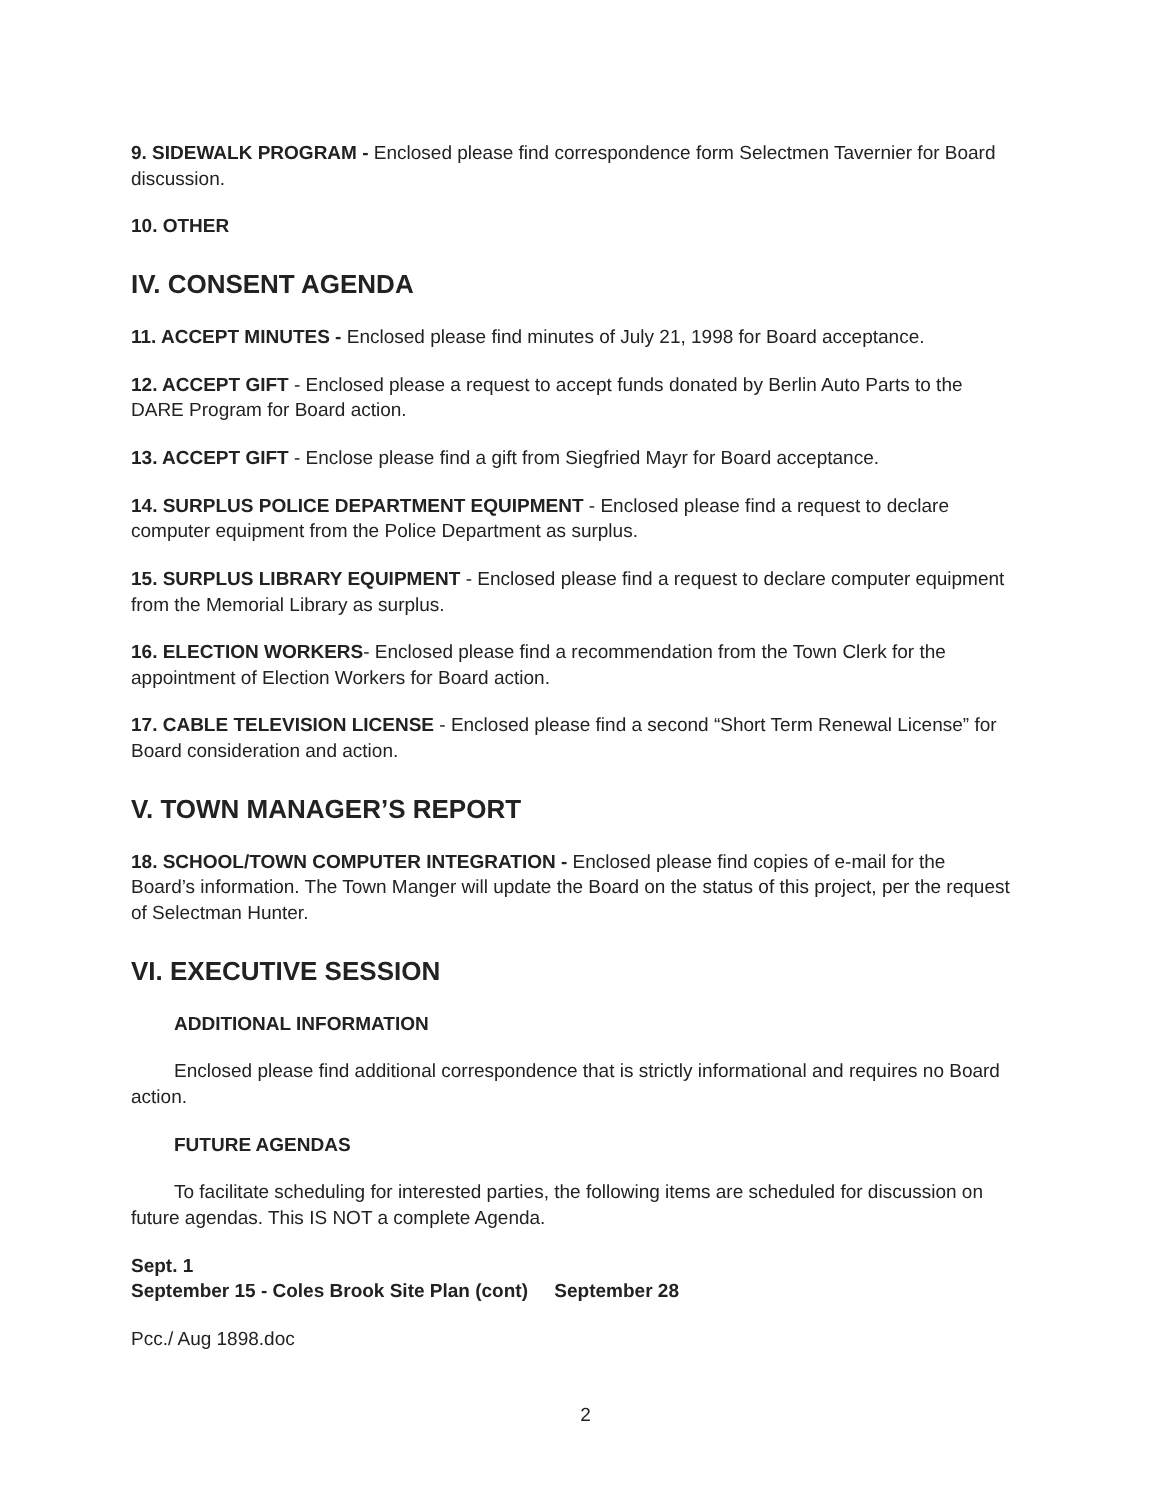9. SIDEWALK PROGRAM - Enclosed please find correspondence form Selectmen Tavernier for Board discussion.
10. OTHER
IV. CONSENT AGENDA
11. ACCEPT MINUTES - Enclosed please find minutes of July 21, 1998 for Board acceptance.
12. ACCEPT GIFT - Enclosed please a request to accept funds donated by Berlin Auto Parts to the DARE Program for Board action.
13. ACCEPT GIFT - Enclose please find a gift from Siegfried Mayr for Board acceptance.
14. SURPLUS POLICE DEPARTMENT EQUIPMENT - Enclosed please find a request to declare computer equipment from the Police Department as surplus.
15. SURPLUS LIBRARY EQUIPMENT - Enclosed please find a request to declare computer equipment from the Memorial Library as surplus.
16. ELECTION WORKERS- Enclosed please find a recommendation from the Town Clerk for the appointment of Election Workers for Board action.
17. CABLE TELEVISION LICENSE - Enclosed please find a second “Short Term Renewal License” for Board consideration and action.
V. TOWN MANAGER’S REPORT
18. SCHOOL/TOWN COMPUTER INTEGRATION - Enclosed please find copies of e-mail for the Board’s information. The Town Manger will update the Board on the status of this project, per the request of Selectman Hunter.
VI. EXECUTIVE SESSION
ADDITIONAL INFORMATION
Enclosed please find additional correspondence that is strictly informational and requires no Board action.
FUTURE AGENDAS
To facilitate scheduling for interested parties, the following items are scheduled for discussion on future agendas. This IS NOT a complete Agenda.
Sept. 1
September 15 - Coles Brook Site Plan (cont) September 28
Pcc./ Aug 1898.doc
2